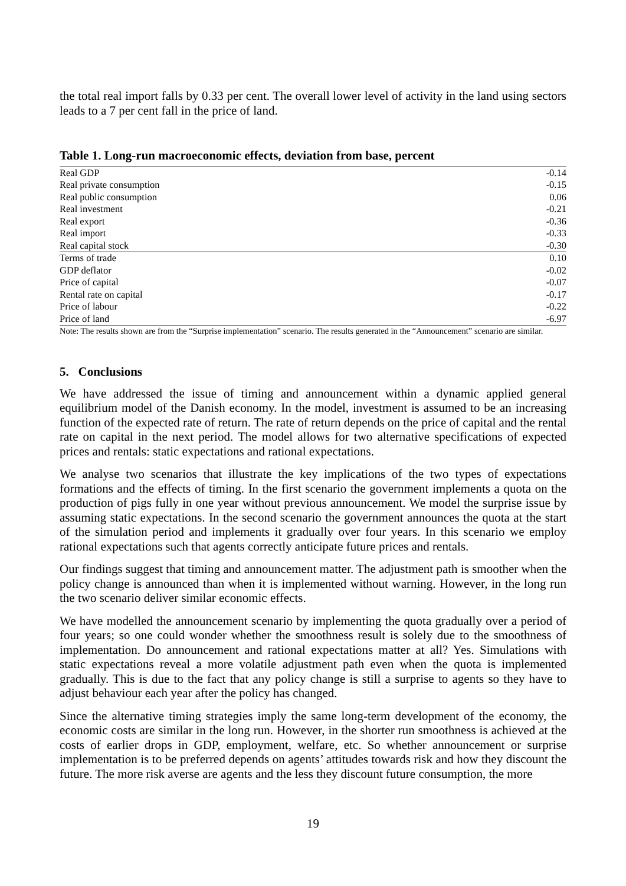the total real import falls by 0.33 per cent. The overall lower level of activity in the land using sectors leads to a 7 per cent fall in the price of land.
Table 1. Long-run macroeconomic effects, deviation from base, percent
| Real GDP | -0.14 |
| Real private consumption | -0.15 |
| Real public consumption | 0.06 |
| Real investment | -0.21 |
| Real export | -0.36 |
| Real import | -0.33 |
| Real capital stock | -0.30 |
| Terms of trade | 0.10 |
| GDP deflator | -0.02 |
| Price of capital | -0.07 |
| Rental rate on capital | -0.17 |
| Price of labour | -0.22 |
| Price of land | -6.97 |
Note: The results shown are from the “Surprise implementation” scenario. The results generated in the “Announcement” scenario are similar.
5. Conclusions
We have addressed the issue of timing and announcement within a dynamic applied general equilibrium model of the Danish economy. In the model, investment is assumed to be an increasing function of the expected rate of return. The rate of return depends on the price of capital and the rental rate on capital in the next period. The model allows for two alternative specifications of expected prices and rentals: static expectations and rational expectations.
We analyse two scenarios that illustrate the key implications of the two types of expectations formations and the effects of timing. In the first scenario the government implements a quota on the production of pigs fully in one year without previous announcement. We model the surprise issue by assuming static expectations. In the second scenario the government announces the quota at the start of the simulation period and implements it gradually over four years. In this scenario we employ rational expectations such that agents correctly anticipate future prices and rentals.
Our findings suggest that timing and announcement matter. The adjustment path is smoother when the policy change is announced than when it is implemented without warning. However, in the long run the two scenario deliver similar economic effects.
We have modelled the announcement scenario by implementing the quota gradually over a period of four years; so one could wonder whether the smoothness result is solely due to the smoothness of implementation. Do announcement and rational expectations matter at all? Yes. Simulations with static expectations reveal a more volatile adjustment path even when the quota is implemented gradually. This is due to the fact that any policy change is still a surprise to agents so they have to adjust behaviour each year after the policy has changed.
Since the alternative timing strategies imply the same long-term development of the economy, the economic costs are similar in the long run. However, in the shorter run smoothness is achieved at the costs of earlier drops in GDP, employment, welfare, etc. So whether announcement or surprise implementation is to be preferred depends on agents’ attitudes towards risk and how they discount the future. The more risk averse are agents and the less they discount future consumption, the more
19